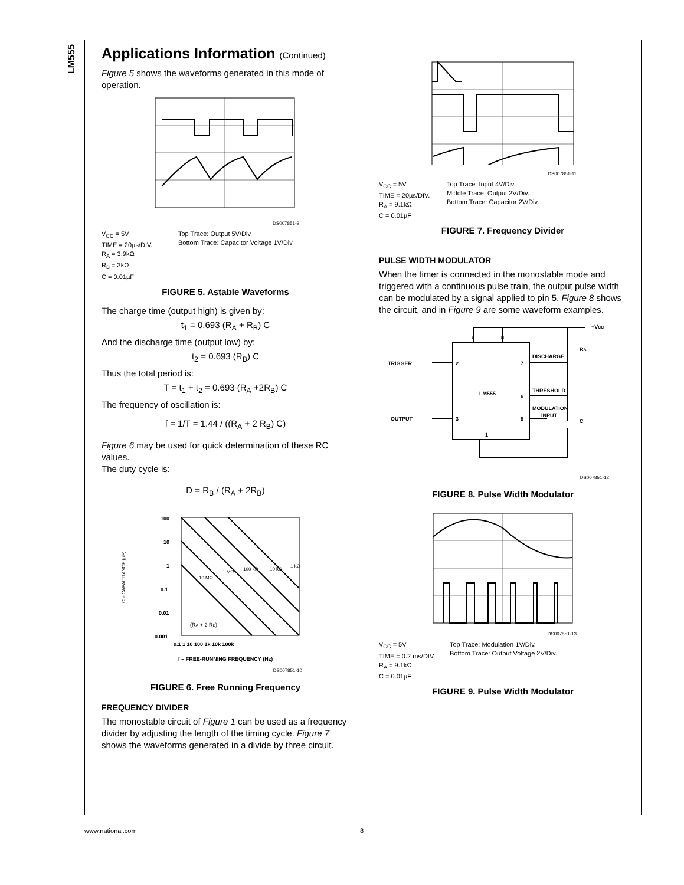LM555
Applications Information (Continued)
Figure 5 shows the waveforms generated in this mode of operation.
DS007851-9
V<sub>CC</sub> = 5V
TIME = 20µs/DIV.
R<sub>A</sub> = 3.9kΩ
R<sub>B</sub> = 3kΩ
C = 0.01µF
Top Trace: Output 5V/Div.
Bottom Trace: Capacitor Voltage 1V/Div.
FIGURE 5. Astable Waveforms
The charge time (output high) is given by:
t<sub>1</sub> = 0.693 (R<sub>A</sub> + R<sub>B</sub>) C
And the discharge time (output low) by:
t<sub>2</sub> = 0.693 (R<sub>B</sub>) C
Thus the total period is:
T = t<sub>1</sub> + t<sub>2</sub> = 0.693 (R<sub>A</sub> +2R<sub>B</sub>) C
The frequency of oscillation is:
f = 1/T = 1.44 / ((R<sub>A</sub> + 2 R<sub>B</sub>) C)
Figure 6 may be used for quick determination of these RC values.
The duty cycle is:
D = R<sub>B</sub> / (R<sub>A</sub> + 2R<sub>B</sub>)
C – CAPACITANCE (µF)
100
10
1
0.1
0.01
0.001
0.1 1 10 100 1k 10k 100k
(RA + 2 RB)
10 MΩ
1 MΩ
100 kΩ
10 kΩ
1 kΩ
f – FREE-RUNNING FREQUENCY (Hz)
DS007851-10
FIGURE 6. Free Running Frequency
FREQUENCY DIVIDER
The monostable circuit of Figure 1 can be used as a frequency divider by adjusting the length of the timing cycle. Figure 7 shows the waveforms generated in a divide by three circuit.
DS007851-11
V<sub>CC</sub> = 5V
TIME = 20µs/DIV.
R<sub>A</sub> = 9.1kΩ
C = 0.01µF
Top Trace: Input 4V/Div.
Middle Trace: Output 2V/Div.
Bottom Trace: Capacitor 2V/Div.
FIGURE 7. Frequency Divider
PULSE WIDTH MODULATOR
When the timer is connected in the monostable mode and triggered with a continuous pulse train, the output pulse width can be modulated by a signal applied to pin 5. Figure 8 shows the circuit, and in Figure 9 are some waveform examples.
+VCC
RA
4
8
TRIGGER
2
7
DISCHARGE
THRESHOLD
LM555
6
MODULATION
INPUT
OUTPUT
3
5
C
1
DS007851-12
FIGURE 8. Pulse Width Modulator
DS007851-13
V<sub>CC</sub> = 5V
TIME = 0.2 ms/DIV.
R<sub>A</sub> = 9.1kΩ
C = 0.01µF
Top Trace: Modulation 1V/Div.
Bottom Trace: Output Voltage 2V/Div.
FIGURE 9. Pulse Width Modulator
www.national.com 8